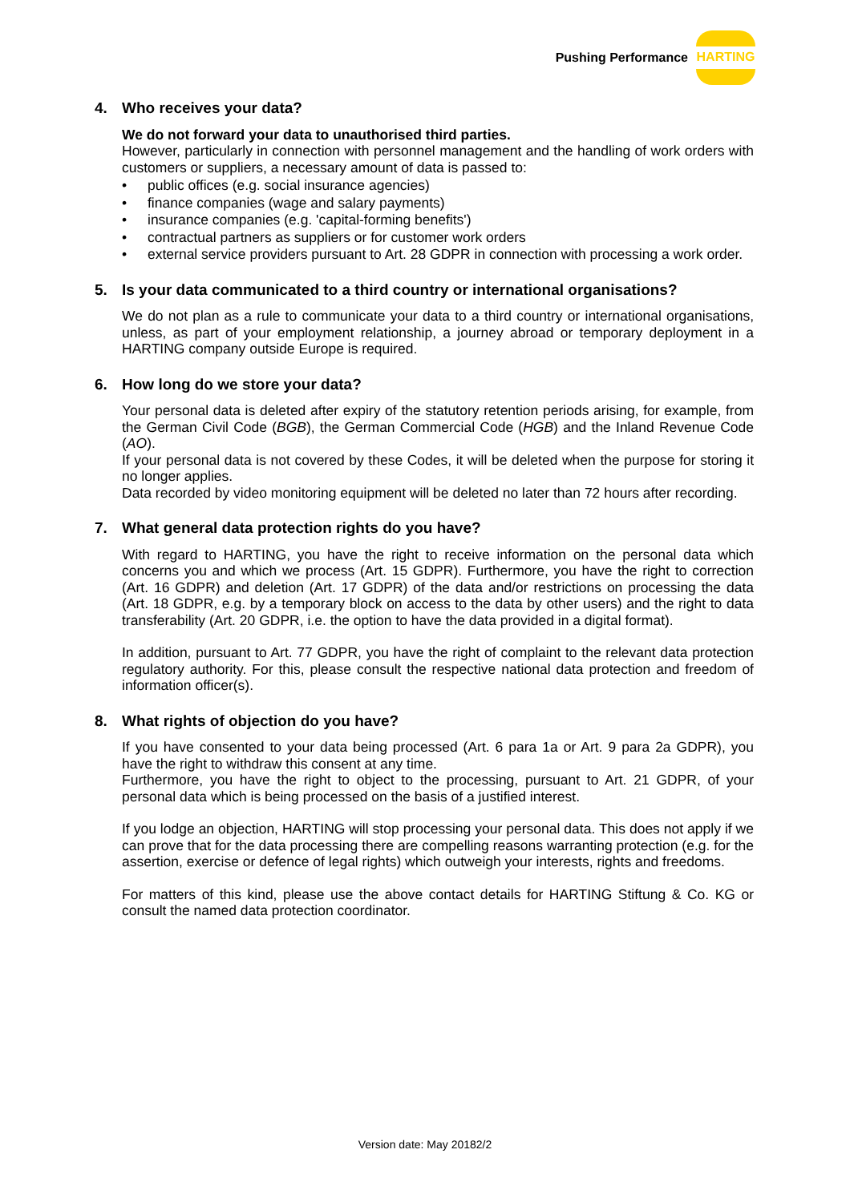Pushing Performance
HARTING
4. Who receives your data?
We do not forward your data to unauthorised third parties.
However, particularly in connection with personnel management and the handling of work orders with customers or suppliers, a necessary amount of data is passed to:
• public offices (e.g. social insurance agencies)
• finance companies (wage and salary payments)
• insurance companies (e.g. 'capital-forming benefits')
• contractual partners as suppliers or for customer work orders
• external service providers pursuant to Art. 28 GDPR in connection with processing a work order.
5. Is your data communicated to a third country or international organisations?
We do not plan as a rule to communicate your data to a third country or international organisations, unless, as part of your employment relationship, a journey abroad or temporary deployment in a HARTING company outside Europe is required.
6. How long do we store your data?
Your personal data is deleted after expiry of the statutory retention periods arising, for example, from the German Civil Code (BGB), the German Commercial Code (HGB) and the Inland Revenue Code (AO).
If your personal data is not covered by these Codes, it will be deleted when the purpose for storing it no longer applies.
Data recorded by video monitoring equipment will be deleted no later than 72 hours after recording.
7. What general data protection rights do you have?
With regard to HARTING, you have the right to receive information on the personal data which concerns you and which we process (Art. 15 GDPR). Furthermore, you have the right to correction (Art. 16 GDPR) and deletion (Art. 17 GDPR) of the data and/or restrictions on processing the data (Art. 18 GDPR, e.g. by a temporary block on access to the data by other users) and the right to data transferability (Art. 20 GDPR, i.e. the option to have the data provided in a digital format).
In addition, pursuant to Art. 77 GDPR, you have the right of complaint to the relevant data protection regulatory authority. For this, please consult the respective national data protection and freedom of information officer(s).
8. What rights of objection do you have?
If you have consented to your data being processed (Art. 6 para 1a or Art. 9 para 2a GDPR), you have the right to withdraw this consent at any time.
Furthermore, you have the right to object to the processing, pursuant to Art. 21 GDPR, of your personal data which is being processed on the basis of a justified interest.
If you lodge an objection, HARTING will stop processing your personal data. This does not apply if we can prove that for the data processing there are compelling reasons warranting protection (e.g. for the assertion, exercise or defence of legal rights) which outweigh your interests, rights and freedoms.
For matters of this kind, please use the above contact details for HARTING Stiftung & Co. KG or consult the named data protection coordinator.
Version date: May 20182/2